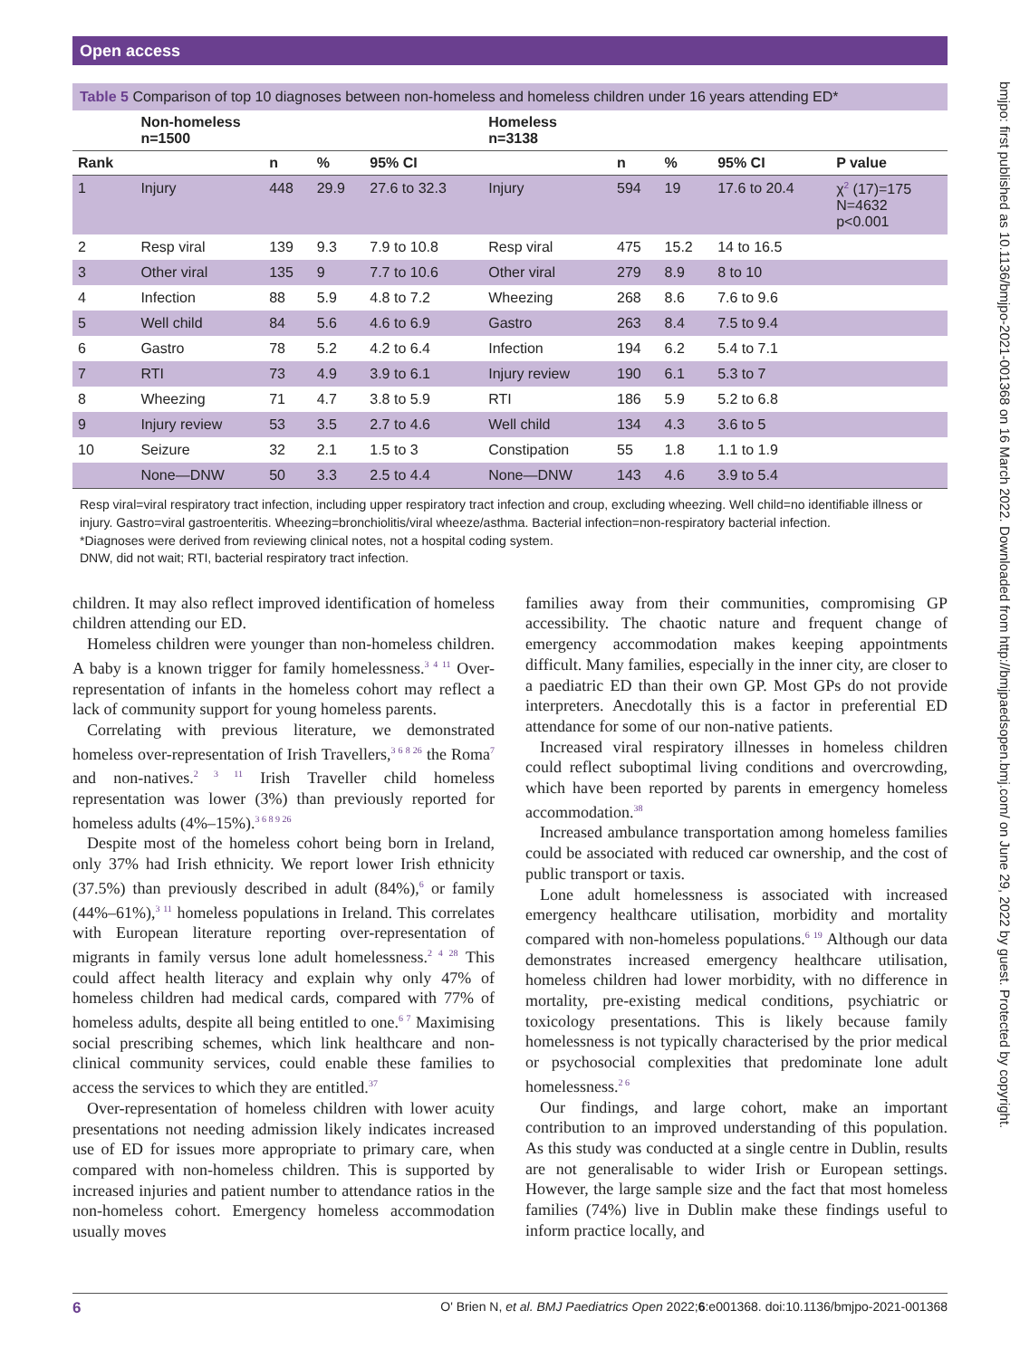Open access
bmjpo: first published as 10.1136/bmjpo-2021-001368 on 16 March 2022. Downloaded from http://bmjpaedsopen.bmj.com/ on June 29, 2022 by guest. Protected by copyright.
Table 5 Comparison of top 10 diagnoses between non-homeless and homeless children under 16 years attending ED*
| | Non-homeless n=1500 | | | | Homeless n=3138 | | | | |
| --- | --- | --- | --- | --- | --- | --- | --- | --- | --- |
| Rank | | n | % | 95% CI | | n | % | 95% CI | P value |
| 1 | Injury | 448 | 29.9 | 27.6 to 32.3 | Injury | 594 | 19 | 17.6 to 20.4 | χ<sup>2</sup> (17)=175 N=4632 p<0.001 |
| 2 | Resp viral | 139 | 9.3 | 7.9 to 10.8 | Resp viral | 475 | 15.2 | 14 to 16.5 | |
| 3 | Other viral | 135 | 9 | 7.7 to 10.6 | Other viral | 279 | 8.9 | 8 to 10 | |
| 4 | Infection | 88 | 5.9 | 4.8 to 7.2 | Wheezing | 268 | 8.6 | 7.6 to 9.6 | |
| 5 | Well child | 84 | 5.6 | 4.6 to 6.9 | Gastro | 263 | 8.4 | 7.5 to 9.4 | |
| 6 | Gastro | 78 | 5.2 | 4.2 to 6.4 | Infection | 194 | 6.2 | 5.4 to 7.1 | |
| 7 | RTI | 73 | 4.9 | 3.9 to 6.1 | Injury review | 190 | 6.1 | 5.3 to 7 | |
| 8 | Wheezing | 71 | 4.7 | 3.8 to 5.9 | RTI | 186 | 5.9 | 5.2 to 6.8 | |
| 9 | Injury review | 53 | 3.5 | 2.7 to 4.6 | Well child | 134 | 4.3 | 3.6 to 5 | |
| 10 | Seizure | 32 | 2.1 | 1.5 to 3 | Constipation | 55 | 1.8 | 1.1 to 1.9 | |
| | None—DNW | 50 | 3.3 | 2.5 to 4.4 | None—DNW | 143 | 4.6 | 3.9 to 5.4 | |
Resp viral=viral respiratory tract infection, including upper respiratory tract infection and croup, excluding wheezing. Well child=no identifiable illness or injury. Gastro=viral gastroenteritis. Wheezing=bronchiolitis/viral wheeze/asthma. Bacterial infection=non-respiratory bacterial infection.
*Diagnoses were derived from reviewing clinical notes, not a hospital coding system.
DNW, did not wait; RTI, bacterial respiratory tract infection.
children. It may also reflect improved identification of homeless children attending our ED.
Homeless children were younger than non-homeless children. A baby is a known trigger for family homelessness.<sup>3 4 11</sup> Over-representation of infants in the homeless cohort may reflect a lack of community support for young homeless parents.
Correlating with previous literature, we demonstrated homeless over-representation of Irish Travellers,<sup>3 6 8 26</sup> the Roma<sup>7</sup> and non-natives.<sup>2 3 11</sup> Irish Traveller child homeless representation was lower (3%) than previously reported for homeless adults (4%–15%).<sup>3 6 8 9 26</sup>
Despite most of the homeless cohort being born in Ireland, only 37% had Irish ethnicity. We report lower Irish ethnicity (37.5%) than previously described in adult (84%),<sup>6</sup> or family (44%–61%),<sup>3 11</sup> homeless populations in Ireland. This correlates with European literature reporting over-representation of migrants in family versus lone adult homelessness.<sup>2 4 28</sup> This could affect health literacy and explain why only 47% of homeless children had medical cards, compared with 77% of homeless adults, despite all being entitled to one.<sup>6 7</sup> Maximising social prescribing schemes, which link healthcare and non-clinical community services, could enable these families to access the services to which they are entitled.<sup>37</sup>
Over-representation of homeless children with lower acuity presentations not needing admission likely indicates increased use of ED for issues more appropriate to primary care, when compared with non-homeless children. This is supported by increased injuries and patient number to attendance ratios in the non-homeless cohort. Emergency homeless accommodation usually moves
families away from their communities, compromising GP accessibility. The chaotic nature and frequent change of emergency accommodation makes keeping appointments difficult. Many families, especially in the inner city, are closer to a paediatric ED than their own GP. Most GPs do not provide interpreters. Anecdotally this is a factor in preferential ED attendance for some of our non-native patients.
Increased viral respiratory illnesses in homeless children could reflect suboptimal living conditions and overcrowding, which have been reported by parents in emergency homeless accommodation.<sup>38</sup>
Increased ambulance transportation among homeless families could be associated with reduced car ownership, and the cost of public transport or taxis.
Lone adult homelessness is associated with increased emergency healthcare utilisation, morbidity and mortality compared with non-homeless populations.<sup>6 19</sup> Although our data demonstrates increased emergency healthcare utilisation, homeless children had lower morbidity, with no difference in mortality, pre-existing medical conditions, psychiatric or toxicology presentations. This is likely because family homelessness is not typically characterised by the prior medical or psychosocial complexities that predominate lone adult homelessness.<sup>2 6</sup>
Our findings, and large cohort, make an important contribution to an improved understanding of this population. As this study was conducted at a single centre in Dublin, results are not generalisable to wider Irish or European settings. However, the large sample size and the fact that most homeless families (74%) live in Dublin make these findings useful to inform practice locally, and
6 O' Brien N, et al. BMJ Paediatrics Open 2022;6:e001368. doi:10.1136/bmjpo-2021-001368